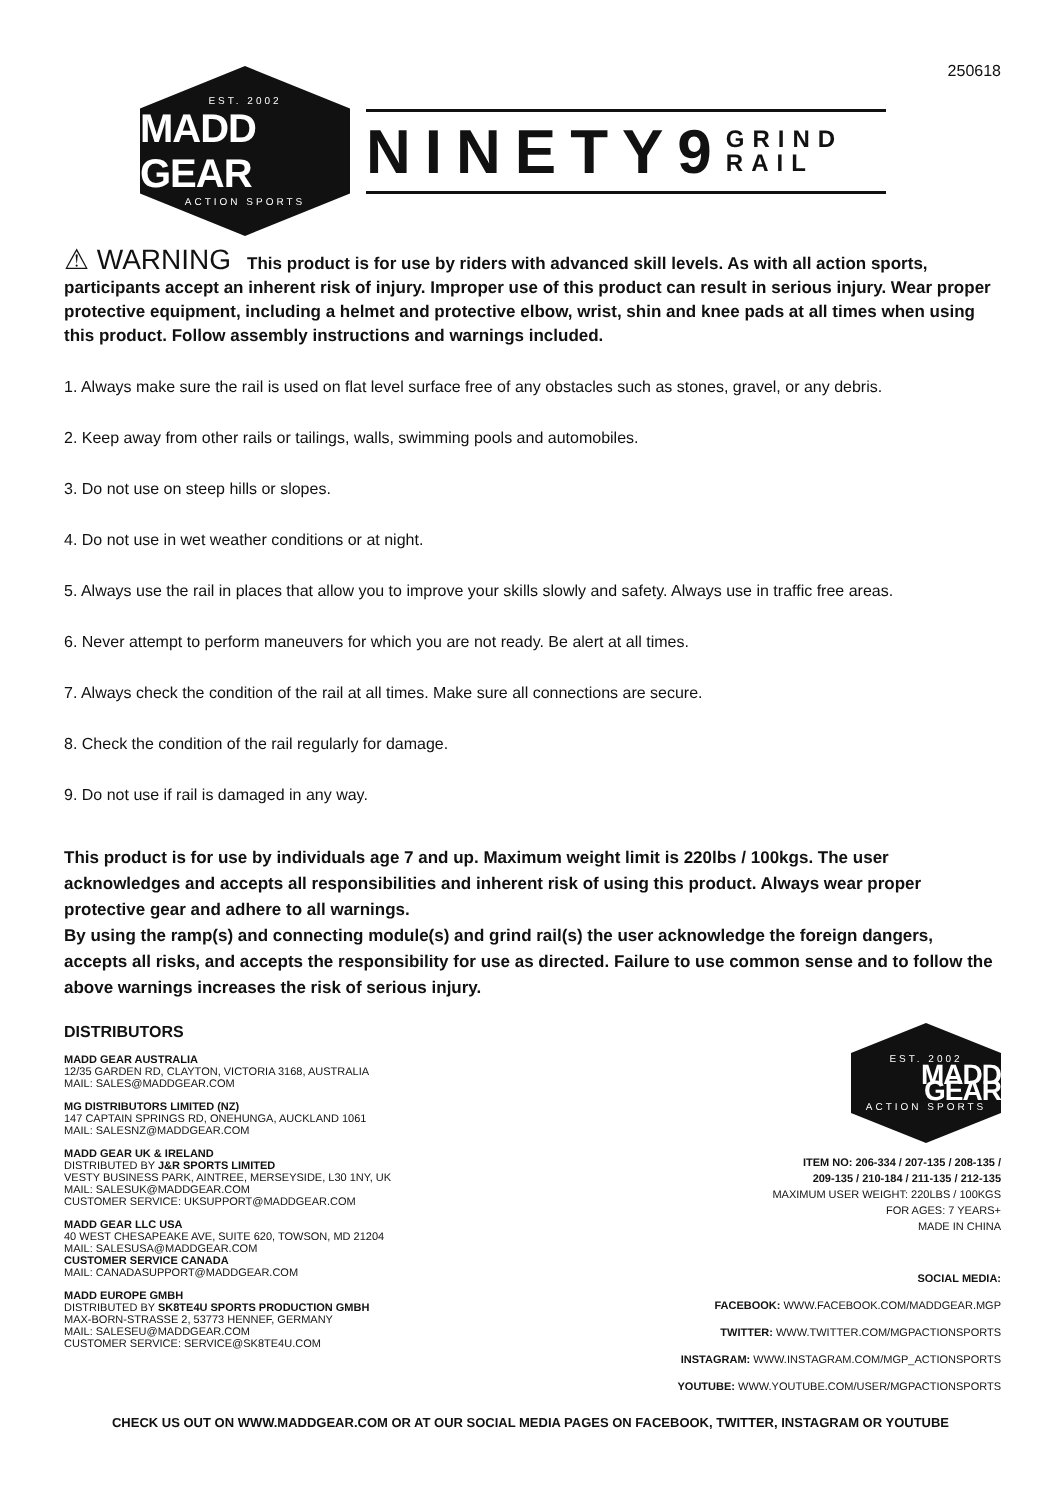250618
EST. 2002
MADD GEAR
ACTION SPORTS
NINETY9 GRIND
RAIL
⚠ WARNING This product is for use by riders with advanced skill levels. As with all action sports, participants accept an inherent risk of injury. Improper use of this product can result in serious injury. Wear proper protective equipment, including a helmet and protective elbow, wrist, shin and knee pads at all times when using this product. Follow assembly instructions and warnings included.
1. Always make sure the rail is used on flat level surface free of any obstacles such as stones, gravel, or any debris.
2. Keep away from other rails or tailings, walls, swimming pools and automobiles.
3. Do not use on steep hills or slopes.
4. Do not use in wet weather conditions or at night.
5. Always use the rail in places that allow you to improve your skills slowly and safety. Always use in traffic free areas.
6. Never attempt to perform maneuvers for which you are not ready. Be alert at all times.
7. Always check the condition of the rail at all times. Make sure all connections are secure.
8. Check the condition of the rail regularly for damage.
9. Do not use if rail is damaged in any way.
This product is for use by individuals age 7 and up. Maximum weight limit is 220lbs / 100kgs. The user acknowledges and accepts all responsibilities and inherent risk of using this product. Always wear proper protective gear and adhere to all warnings.
By using the ramp(s) and connecting module(s) and grind rail(s) the user acknowledge the foreign dangers, accepts all risks, and accepts the responsibility for use as directed. Failure to use common sense and to follow the above warnings increases the risk of serious injury.
DISTRIBUTORS
MADD GEAR AUSTRALIA
12/35 GARDEN RD, CLAYTON, VICTORIA 3168, AUSTRALIA
MAIL: SALES@MADDGEAR.COM
MG DISTRIBUTORS LIMITED (NZ)
147 CAPTAIN SPRINGS RD, ONEHUNGA, AUCKLAND 1061
MAIL: SALESNZ@MADDGEAR.COM
MADD GEAR UK & IRELAND
DISTRIBUTED BY J&R SPORTS LIMITED
VESTY BUSINESS PARK, AINTREE, MERSEYSIDE, L30 1NY, UK
MAIL: SALESUK@MADDGEAR.COM
CUSTOMER SERVICE: UKSUPPORT@MADDGEAR.COM
MADD GEAR LLC USA
40 WEST CHESAPEAKE AVE, SUITE 620, TOWSON, MD 21204
MAIL: SALESUSA@MADDGEAR.COM
CUSTOMER SERVICE CANADA
MAIL: CANADASUPPORT@MADDGEAR.COM
MADD EUROPE GMBH
DISTRIBUTED BY SK8TE4U SPORTS PRODUCTION GMBH
MAX-BORN-STRASSE 2, 53773 HENNEF, GERMANY
MAIL: SALESEU@MADDGEAR.COM
CUSTOMER SERVICE: SERVICE@SK8TE4U.COM
EST. 2002
MADD GEAR
ACTION SPORTS
ITEM NO: 206-334 / 207-135 / 208-135 /
209-135 / 210-184 / 211-135 / 212-135
MAXIMUM USER WEIGHT: 220LBS / 100KGS
FOR AGES: 7 YEARS+
MADE IN CHINA
SOCIAL MEDIA:
FACEBOOK: WWW.FACEBOOK.COM/MADDGEAR.MGP
TWITTER: WWW.TWITTER.COM/MGPACTIONSPORTS
INSTAGRAM: WWW.INSTAGRAM.COM/MGP_ACTIONSPORTS
YOUTUBE: WWW.YOUTUBE.COM/USER/MGPACTIONSPORTS
CHECK US OUT ON WWW.MADDGEAR.COM OR AT OUR SOCIAL MEDIA PAGES ON FACEBOOK, TWITTER, INSTAGRAM OR YOUTUBE